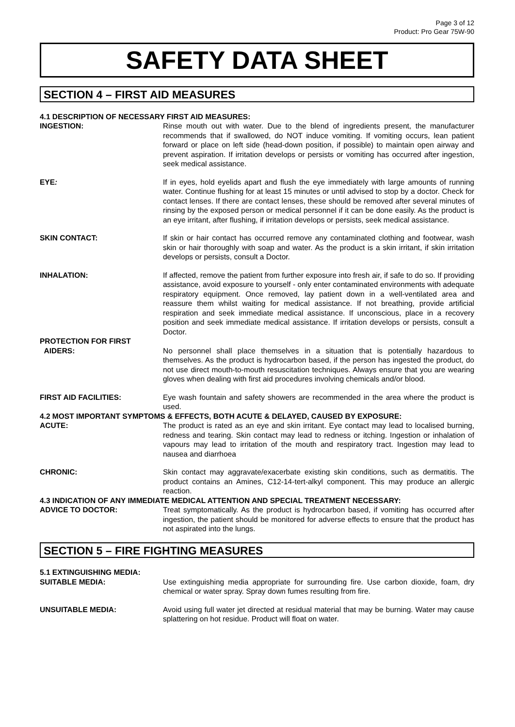Page 3 of 12
Product: Pro Gear 75W-90
SAFETY DATA SHEET
SECTION 4 – FIRST AID MEASURES
4.1 DESCRIPTION OF NECESSARY FIRST AID MEASURES:
INGESTION: Rinse mouth out with water. Due to the blend of ingredients present, the manufacturer recommends that if swallowed, do NOT induce vomiting. If vomiting occurs, lean patient forward or place on left side (head-down position, if possible) to maintain open airway and prevent aspiration. If irritation develops or persists or vomiting has occurred after ingestion, seek medical assistance.
EYE: If in eyes, hold eyelids apart and flush the eye immediately with large amounts of running water. Continue flushing for at least 15 minutes or until advised to stop by a doctor. Check for contact lenses. If there are contact lenses, these should be removed after several minutes of rinsing by the exposed person or medical personnel if it can be done easily. As the product is an eye irritant, after flushing, if irritation develops or persists, seek medical assistance.
SKIN CONTACT: If skin or hair contact has occurred remove any contaminated clothing and footwear, wash skin or hair thoroughly with soap and water. As the product is a skin irritant, if skin irritation develops or persists, consult a Doctor.
INHALATION: If affected, remove the patient from further exposure into fresh air, if safe to do so. If providing assistance, avoid exposure to yourself - only enter contaminated environments with adequate respiratory equipment. Once removed, lay patient down in a well-ventilated area and reassure them whilst waiting for medical assistance. If not breathing, provide artificial respiration and seek immediate medical assistance. If unconscious, place in a recovery position and seek immediate medical assistance. If irritation develops or persists, consult a Doctor.
PROTECTION FOR FIRST
AIDERS:
No personnel shall place themselves in a situation that is potentially hazardous to themselves. As the product is hydrocarbon based, if the person has ingested the product, do not use direct mouth-to-mouth resuscitation techniques. Always ensure that you are wearing gloves when dealing with first aid procedures involving chemicals and/or blood.
FIRST AID FACILITIES: Eye wash fountain and safety showers are recommended in the area where the product is used.
4.2 MOST IMPORTANT SYMPTOMS & EFFECTS, BOTH ACUTE & DELAYED, CAUSED BY EXPOSURE:
ACUTE: The product is rated as an eye and skin irritant. Eye contact may lead to localised burning, redness and tearing. Skin contact may lead to redness or itching. Ingestion or inhalation of vapours may lead to irritation of the mouth and respiratory tract. Ingestion may lead to nausea and diarrhoea
CHRONIC: Skin contact may aggravate/exacerbate existing skin conditions, such as dermatitis. The product contains an Amines, C12-14-tert-alkyl component. This may produce an allergic reaction.
4.3 INDICATION OF ANY IMMEDIATE MEDICAL ATTENTION AND SPECIAL TREATMENT NECESSARY:
ADVICE TO DOCTOR: Treat symptomatically. As the product is hydrocarbon based, if vomiting has occurred after ingestion, the patient should be monitored for adverse effects to ensure that the product has not aspirated into the lungs.
SECTION 5 – FIRE FIGHTING MEASURES
5.1 EXTINGUISHING MEDIA:
SUITABLE MEDIA: Use extinguishing media appropriate for surrounding fire. Use carbon dioxide, foam, dry chemical or water spray. Spray down fumes resulting from fire.
UNSUITABLE MEDIA: Avoid using full water jet directed at residual material that may be burning. Water may cause splattering on hot residue. Product will float on water.